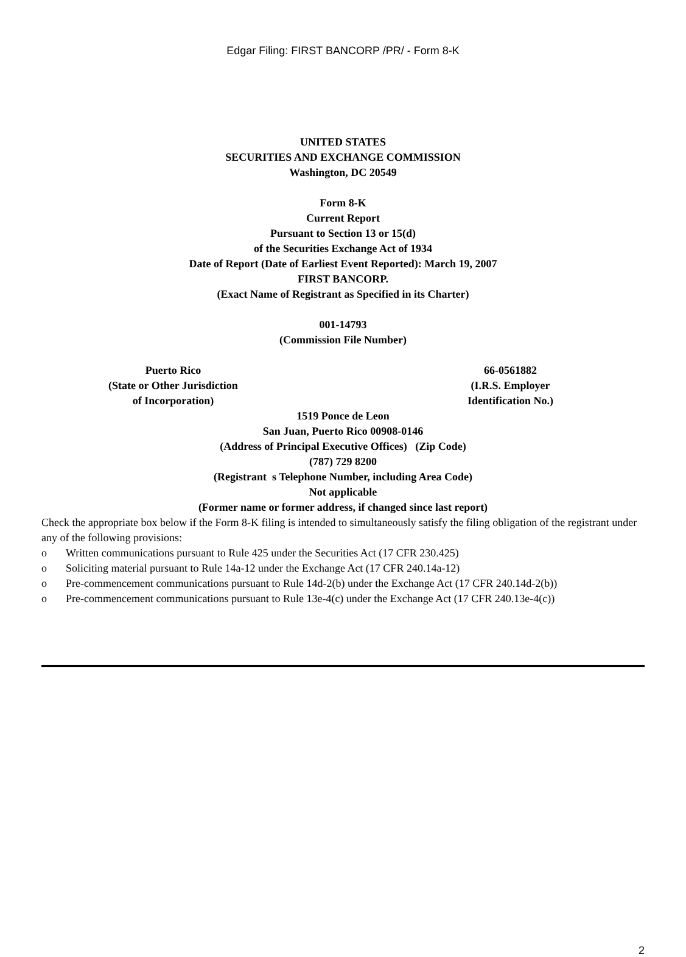Edgar Filing: FIRST BANCORP /PR/ - Form 8-K
UNITED STATES
SECURITIES AND EXCHANGE COMMISSION
Washington, DC 20549
Form 8-K
Current Report
Pursuant to Section 13 or 15(d)
of the Securities Exchange Act of 1934
Date of Report (Date of Earliest Event Reported): March 19, 2007
FIRST BANCORP.
(Exact Name of Registrant as Specified in its Charter)
001-14793
(Commission File Number)
Puerto Rico
(State or Other Jurisdiction
of Incorporation)
66-0561882
(I.R.S. Employer
Identification No.)
1519 Ponce de Leon
San Juan, Puerto Rico 00908-0146
(Address of Principal Executive Offices) (Zip Code)
(787) 729 8200
(Registrant s Telephone Number, including Area Code)
Not applicable
(Former name or former address, if changed since last report)
Check the appropriate box below if the Form 8-K filing is intended to simultaneously satisfy the filing obligation of the registrant under any of the following provisions:
o Written communications pursuant to Rule 425 under the Securities Act (17 CFR 230.425)
o Soliciting material pursuant to Rule 14a-12 under the Exchange Act (17 CFR 240.14a-12)
o Pre-commencement communications pursuant to Rule 14d-2(b) under the Exchange Act (17 CFR 240.14d-2(b))
o Pre-commencement communications pursuant to Rule 13e-4(c) under the Exchange Act (17 CFR 240.13e-4(c))
2